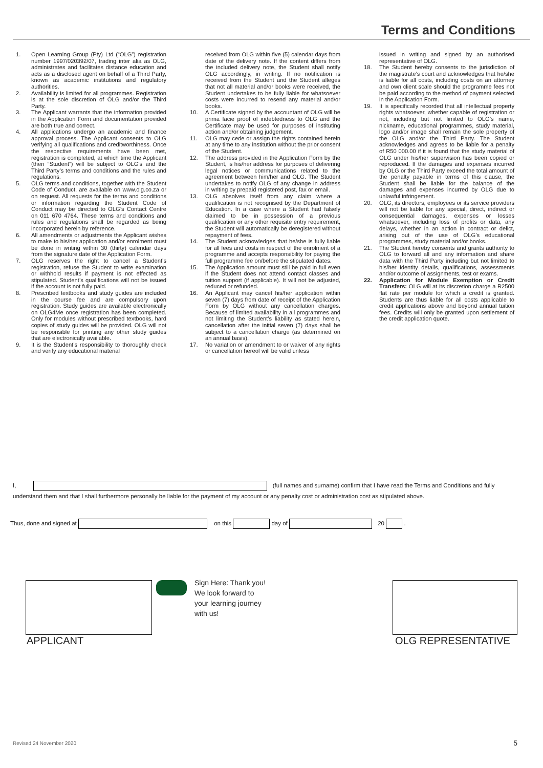Terms and Conditions
1. Open Learning Group (Pty) Ltd (“OLG”) registration number 1997/020392/07, trading inter alia as OLG, administrates and facilitates distance education and acts as a disclosed agent on behalf of a Third Party, known as academic institutions and regulatory authorities.
2. Availability is limited for all programmes. Registration is at the sole discretion of OLG and/or the Third Party.
3. The Applicant warrants that the information provided in the Application Form and documentation provided are both true and correct.
4. All applications undergo an academic and finance approval process. The Applicant consents to OLG verifying all qualifications and creditworthiness. Once the respective requirements have been met, registration is completed, at which time the Applicant (then “Student”) will be subject to OLG’s and the Third Party’s terms and conditions and the rules and regulations.
5. OLG terms and conditions, together with the Student Code of Conduct, are available on www.olg.co.za or on request. All requests for the terms and conditions or information regarding the Student Code of Conduct may be directed to OLG’s Contact Centre on 011 670 4764. These terms and conditions and rules and regulations shall be regarded as being incorporated herein by reference.
6. All amendments or adjustments the Applicant wishes to make to his/her application and/or enrolment must be done in writing within 30 (thirty) calendar days from the signature date of the Application Form.
7. OLG reserves the right to cancel a Student’s registration, refuse the Student to write examination or withhold results if payment is not effected as stipulated. Student’s qualifications will not be issued if the account is not fully paid.
8. Prescribed textbooks and study guides are included in the course fee and are compulsory upon registration. Study guides are available electronically on OLG4Me once registration has been completed. Only for modules without prescribed textbooks, hard copies of study guides will be provided. OLG will not be responsible for printing any other study guides that are electronically available.
9. It is the Student’s responsibility to thoroughly check and verify any educational material
received from OLG within five (5) calendar days from date of the delivery note. If the content differs from the included delivery note, the Student shall notify OLG accordingly, in writing. If no notification is received from the Student and the Student alleges that not all material and/or books were received, the Student undertakes to be fully liable for whatsoever costs were incurred to resend any material and/or books.
10. A Certificate signed by the accountant of OLG will be prima facie proof of indebtedness to OLG and the Certificate may be used for purposes of instituting action and/or obtaining judgement.
11. OLG may cede or assign the rights contained herein at any time to any institution without the prior consent of the Student.
12. The address provided in the Application Form by the Student, is his/her address for purposes of delivering legal notices or communications related to the agreement between him/her and OLG. The Student undertakes to notify OLG of any change in address in writing by prepaid registered post, fax or email.
13. OLG absolves itself from any claim where a qualification is not recognised by the Department of Education. In a case where a Student had falsely claimed to be in possession of a previous qualification or any other requisite entry requirement, the Student will automatically be deregistered without repayment of fees.
14. The Student acknowledges that he/she is fully liable for all fees and costs in respect of the enrolment of a programme and accepts responsibility for paying the full programme fee on/before the stipulated dates.
15. The Application amount must still be paid in full even if the Student does not attend contact classes and tuition support (if applicable). It will not be adjusted, reduced or refunded.
16. An Applicant may cancel his/her application within seven (7) days from date of receipt of the Application Form by OLG without any cancellation charges. Because of limited availability in all programmes and not limiting the Student’s liability as stated herein, cancellation after the initial seven (7) days shall be subject to a cancellation charge (as determined on an annual basis).
17. No variation or amendment to or waiver of any rights or cancellation hereof will be valid unless
issued in writing and signed by an authorised representative of OLG.
18. The Student hereby consents to the jurisdiction of the magistrate’s court and acknowledges that he/she is liable for all costs, including costs on an attorney and own client scale should the programme fees not be paid according to the method of payment selected in the Application Form.
19. It is specifically recorded that all intellectual property rights whatsoever, whether capable of registration or not, including but not limited to OLG’s name, nickname, educational programmes, study material, logo and/or image shall remain the sole property of the OLG and/or the Third Party. The Student acknowledges and agrees to be liable for a penalty of R50 000.00 if it is found that the study material of OLG under his/her supervision has been copied or reproduced. If the damages and expenses incurred by OLG or the Third Party exceed the total amount of the penalty payable in terms of this clause, the Student shall be liable for the balance of the damages and expenses incurred by OLG due to unlawful infringement.
20. OLG, its directors, employees or its service providers will not be liable for any special, direct, indirect or consequential damages, expenses or losses whatsoever, including loss of profits or data, any delays, whether in an action in contract or delict, arising out of the use of OLG’s educational programmes, study material and/or books.
21. The Student hereby consents and grants authority to OLG to forward all and any information and share data with the Third Party including but not limited to his/her identity details, qualifications, assessments and/or outcome of assignments, test or exams.
22. Application for Module Exemption or Credit Transfers: OLG will at its discretion charge a R2500 flat rate per module for which a credit is granted. Students are thus liable for all costs applicable to credit applications above and beyond annual tuition fees. Credits will only be granted upon settlement of the credit application quote.
I, (full names and surname) confirm that I have read the Terms and Conditions and fully understand them and that I shall furthermore personally be liable for the payment of my account or any penalty cost or administration cost as stipulated above.
Thus, done and signed at on this day of 20 .
Sign Here: Thank you! We look forward to your learning journey with us!
APPLICANT OLG REPRESENTATIVE
Revised 24 November 2020 5